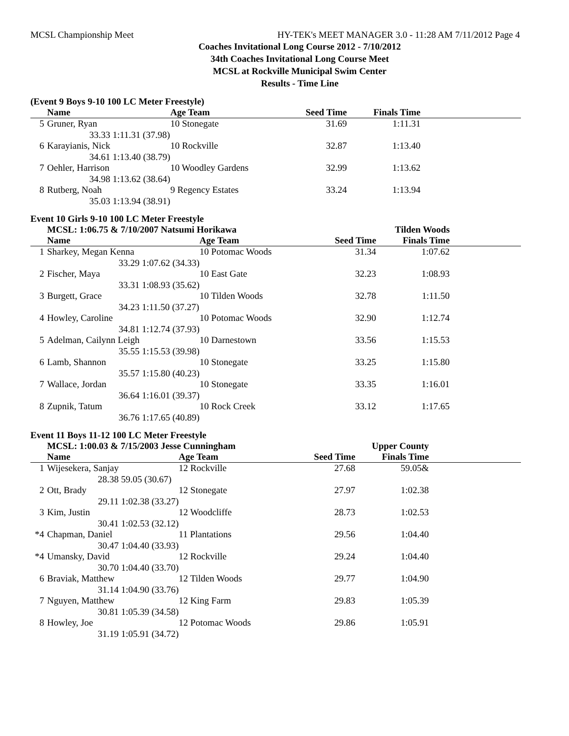MCSL Championship Meet HY-TEK's MEET MANAGER 3.0 - 11:28 AM 7/11/2012 Page 4
Coaches Invitational Long Course 2012 - 7/10/2012
34th Coaches Invitational Long Course Meet
MCSL at Rockville Municipal Swim Center
Results - Time Line
(Event 9 Boys 9-10 100 LC Meter Freestyle)
| | Name | | Age Team | Seed Time | Finals Time | |
| --- | --- | --- | --- | --- | --- | --- |
| 5 | Gruner, Ryan | | 10 Stonegate | 31.69 | 1:11.31 | |
| | 33.33 | 1:11.31 (37.98) | | | | |
| 6 | Karayianis, Nick | | 10 Rockville | 32.87 | 1:13.40 | |
| | 34.61 | 1:13.40 (38.79) | | | | |
| 7 | Oehler, Harrison | | 10 Woodley Gardens | 32.99 | 1:13.62 | |
| | 34.98 | 1:13.62 (38.64) | | | | |
| 8 | Rutberg, Noah | | 9 Regency Estates | 33.24 | 1:13.94 | |
| | 35.03 | 1:13.94 (38.91) | | | | |
Event 10 Girls 9-10 100 LC Meter Freestyle
| | MCSL: 1:06.75 & 7/10/2007 Natsumi Horikawa | | | | Tilden Woods | |
| | Name | | Age Team | Seed Time | Finals Time | |
| 1 | Sharkey, Megan Kenna | | 10 Potomac Woods | 31.34 | 1:07.62 | |
| | 33.29 | 1:07.62 (34.33) | | | | |
| 2 | Fischer, Maya | | 10 East Gate | 32.23 | 1:08.93 | |
| | 33.31 | 1:08.93 (35.62) | | | | |
| 3 | Burgett, Grace | | 10 Tilden Woods | 32.78 | 1:11.50 | |
| | 34.23 | 1:11.50 (37.27) | | | | |
| 4 | Howley, Caroline | | 10 Potomac Woods | 32.90 | 1:12.74 | |
| | 34.81 | 1:12.74 (37.93) | | | | |
| 5 | Adelman, Cailynn Leigh | | 10 Darnestown | 33.56 | 1:15.53 | |
| | 35.55 | 1:15.53 (39.98) | | | | |
| 6 | Lamb, Shannon | | 10 Stonegate | 33.25 | 1:15.80 | |
| | 35.57 | 1:15.80 (40.23) | | | | |
| 7 | Wallace, Jordan | | 10 Stonegate | 33.35 | 1:16.01 | |
| | 36.64 | 1:16.01 (39.37) | | | | |
| 8 | Zupnik, Tatum | | 10 Rock Creek | 33.12 | 1:17.65 | |
| | 36.76 | 1:17.65 (40.89) | | | | |
Event 11 Boys 11-12 100 LC Meter Freestyle
| | MCSL: 1:00.03 & 7/15/2003 Jesse Cunningham | | | | Upper County | |
| | Name | | Age Team | Seed Time | Finals Time | |
| 1 | Wijesekera, Sanjay | | 12 Rockville | 27.68 | 59.05& | |
| | 28.38 | 59.05 (30.67) | | | | |
| 2 | Ott, Brady | | 12 Stonegate | 27.97 | 1:02.38 | |
| | 29.11 | 1:02.38 (33.27) | | | | |
| 3 | Kim, Justin | | 12 Woodcliffe | 28.73 | 1:02.53 | |
| | 30.41 | 1:02.53 (32.12) | | | | |
| *4 | Chapman, Daniel | | 11 Plantations | 29.56 | 1:04.40 | |
| | 30.47 | 1:04.40 (33.93) | | | | |
| *4 | Umansky, David | | 12 Rockville | 29.24 | 1:04.40 | |
| | 30.70 | 1:04.40 (33.70) | | | | |
| 6 | Braviak, Matthew | | 12 Tilden Woods | 29.77 | 1:04.90 | |
| | 31.14 | 1:04.90 (33.76) | | | | |
| 7 | Nguyen, Matthew | | 12 King Farm | 29.83 | 1:05.39 | |
| | 30.81 | 1:05.39 (34.58) | | | | |
| 8 | Howley, Joe | | 12 Potomac Woods | 29.86 | 1:05.91 | |
| | 31.19 | 1:05.91 (34.72) | | | | |